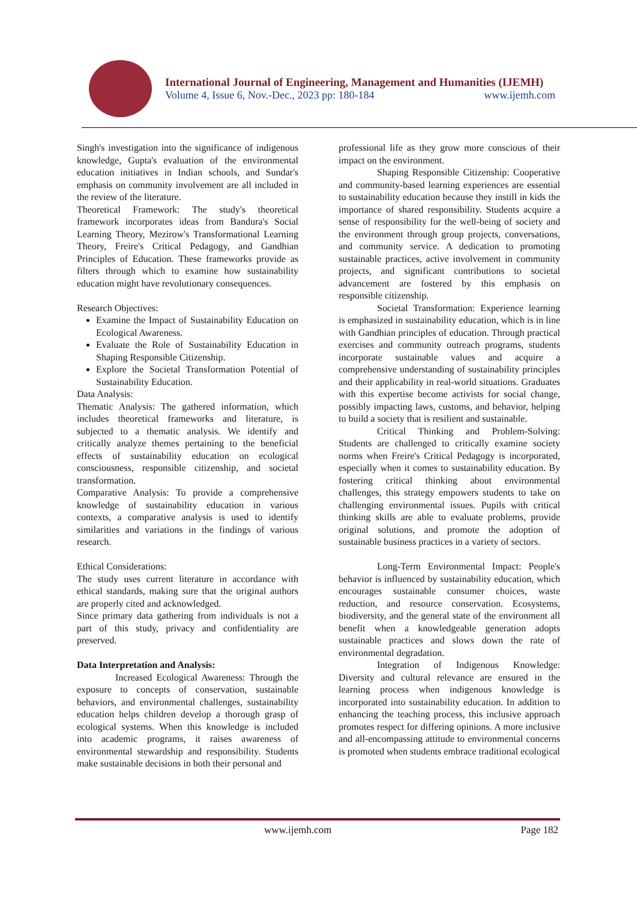International Journal of Engineering, Management and Humanities (IJEMH)
Volume 4, Issue 6, Nov.-Dec., 2023 pp: 180-184 www.ijemh.com
Singh's investigation into the significance of indigenous knowledge, Gupta's evaluation of the environmental education initiatives in Indian schools, and Sundar's emphasis on community involvement are all included in the review of the literature.
Theoretical Framework: The study's theoretical framework incorporates ideas from Bandura's Social Learning Theory, Mezirow's Transformational Learning Theory, Freire's Critical Pedagogy, and Gandhian Principles of Education. These frameworks provide as filters through which to examine how sustainability education might have revolutionary consequences.
Research Objectives:
Examine the Impact of Sustainability Education on Ecological Awareness.
Evaluate the Role of Sustainability Education in Shaping Responsible Citizenship.
Explore the Societal Transformation Potential of Sustainability Education.
Data Analysis:
Thematic Analysis: The gathered information, which includes theoretical frameworks and literature, is subjected to a thematic analysis. We identify and critically analyze themes pertaining to the beneficial effects of sustainability education on ecological consciousness, responsible citizenship, and societal transformation.
Comparative Analysis: To provide a comprehensive knowledge of sustainability education in various contexts, a comparative analysis is used to identify similarities and variations in the findings of various research.
Ethical Considerations:
The study uses current literature in accordance with ethical standards, making sure that the original authors are properly cited and acknowledged.
Since primary data gathering from individuals is not a part of this study, privacy and confidentiality are preserved.
Data Interpretation and Analysis:
Increased Ecological Awareness: Through the exposure to concepts of conservation, sustainable behaviors, and environmental challenges, sustainability education helps children develop a thorough grasp of ecological systems. When this knowledge is included into academic programs, it raises awareness of environmental stewardship and responsibility. Students make sustainable decisions in both their personal and
professional life as they grow more conscious of their impact on the environment.
Shaping Responsible Citizenship: Cooperative and community-based learning experiences are essential to sustainability education because they instill in kids the importance of shared responsibility. Students acquire a sense of responsibility for the well-being of society and the environment through group projects, conversations, and community service. A dedication to promoting sustainable practices, active involvement in community projects, and significant contributions to societal advancement are fostered by this emphasis on responsible citizenship.
Societal Transformation: Experience learning is emphasized in sustainability education, which is in line with Gandhian principles of education. Through practical exercises and community outreach programs, students incorporate sustainable values and acquire a comprehensive understanding of sustainability principles and their applicability in real-world situations. Graduates with this expertise become activists for social change, possibly impacting laws, customs, and behavior, helping to build a society that is resilient and sustainable.
Critical Thinking and Problem-Solving: Students are challenged to critically examine society norms when Freire's Critical Pedagogy is incorporated, especially when it comes to sustainability education. By fostering critical thinking about environmental challenges, this strategy empowers students to take on challenging environmental issues. Pupils with critical thinking skills are able to evaluate problems, provide original solutions, and promote the adoption of sustainable business practices in a variety of sectors.
Long-Term Environmental Impact: People's behavior is influenced by sustainability education, which encourages sustainable consumer choices, waste reduction, and resource conservation. Ecosystems, biodiversity, and the general state of the environment all benefit when a knowledgeable generation adopts sustainable practices and slows down the rate of environmental degradation.
Integration of Indigenous Knowledge: Diversity and cultural relevance are ensured in the learning process when indigenous knowledge is incorporated into sustainability education. In addition to enhancing the teaching process, this inclusive approach promotes respect for differing opinions. A more inclusive and all-encompassing attitude to environmental concerns is promoted when students embrace traditional ecological
www.ijemh.com Page 182